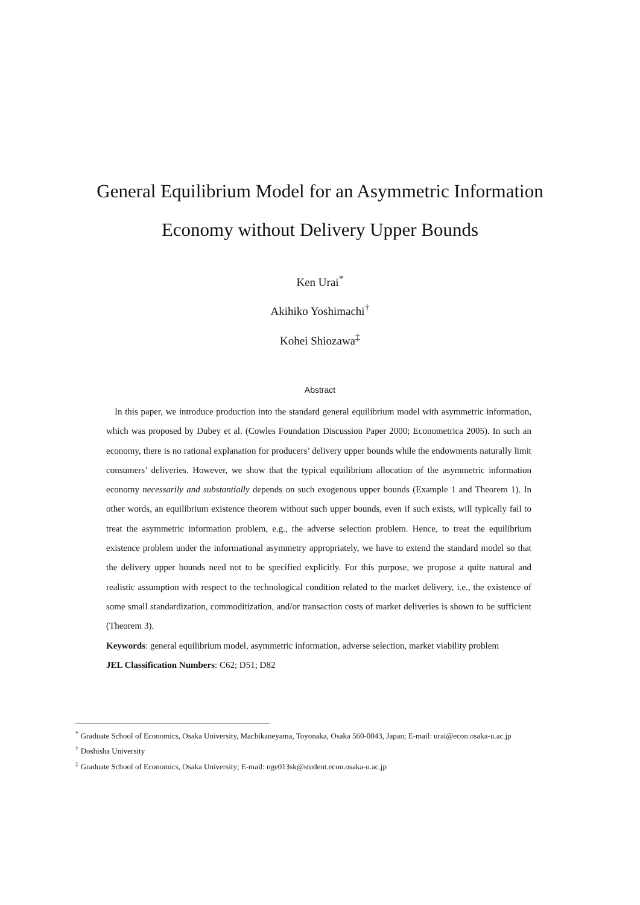General Equilibrium Model for an Asymmetric Information
Economy without Delivery Upper Bounds
Ken Urai<sup>*</sup>
Akihiko Yoshimachi<sup>†</sup>
Kohei Shiozawa<sup>‡</sup>
Abstract
In this paper, we introduce production into the standard general equilibrium model with asymmetric information, which was proposed by Dubey et al. (Cowles Foundation Discussion Paper 2000; Econometrica 2005). In such an economy, there is no rational explanation for producers’ delivery upper bounds while the endowments naturally limit consumers’ deliveries. However, we show that the typical equilibrium allocation of the asymmetric information economy necessarily and substantially depends on such exogenous upper bounds (Example 1 and Theorem 1). In other words, an equilibrium existence theorem without such upper bounds, even if such exists, will typically fail to treat the asymmetric information problem, e.g., the adverse selection problem. Hence, to treat the equilibrium existence problem under the informational asymmetry appropriately, we have to extend the standard model so that the delivery upper bounds need not to be specified explicitly. For this purpose, we propose a quite natural and realistic assumption with respect to the technological condition related to the market delivery, i.e., the existence of some small standardization, commoditization, and/or transaction costs of market deliveries is shown to be sufficient (Theorem 3).
Keywords: general equilibrium model, asymmetric information, adverse selection, market viability problem
JEL Classification Numbers: C62; D51; D82
<sup>*</sup> Graduate School of Economics, Osaka University, Machikaneyama, Toyonaka, Osaka 560-0043, Japan; E-mail: urai@econ.osaka-u.ac.jp
<sup>†</sup> Doshisha University
<sup>‡</sup> Graduate School of Economics, Osaka University; E-mail: nge013sk@student.econ.osaka-u.ac.jp